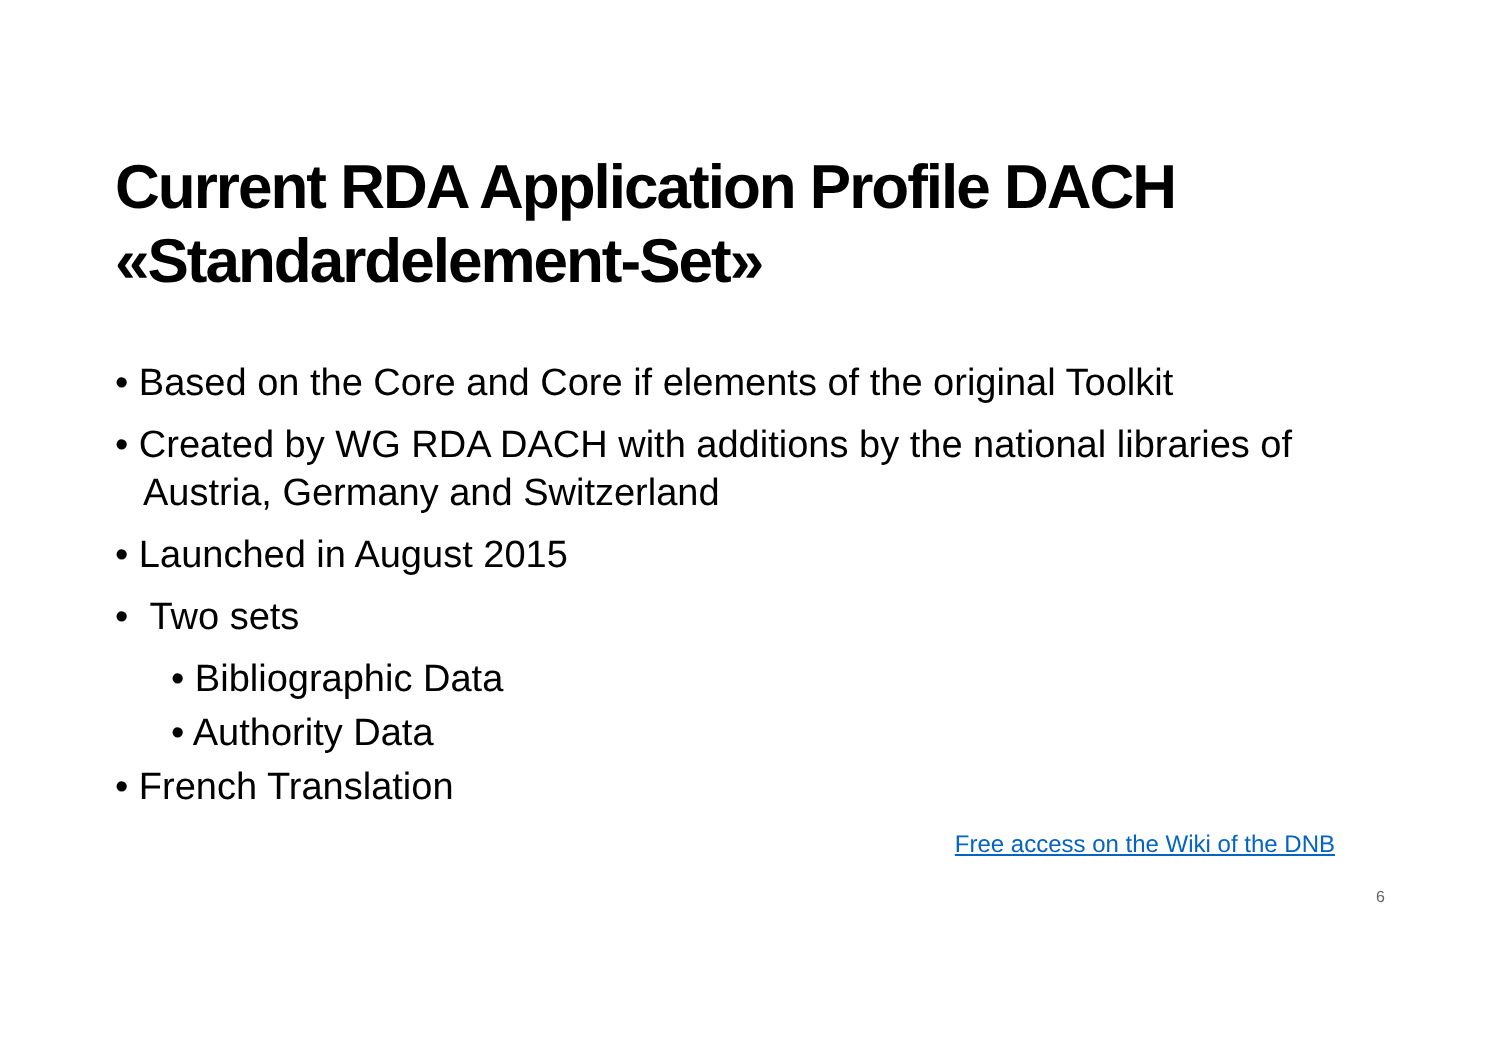Current RDA Application Profile DACH
«Standardelement-Set»
• Based on the Core and Core if elements of the original Toolkit
• Created by WG RDA DACH with additions by the national libraries of Austria, Germany and Switzerland
• Launched in August 2015
• Two sets
• Bibliographic Data
• Authority Data
• French Translation
Free access on the Wiki of the DNB
6